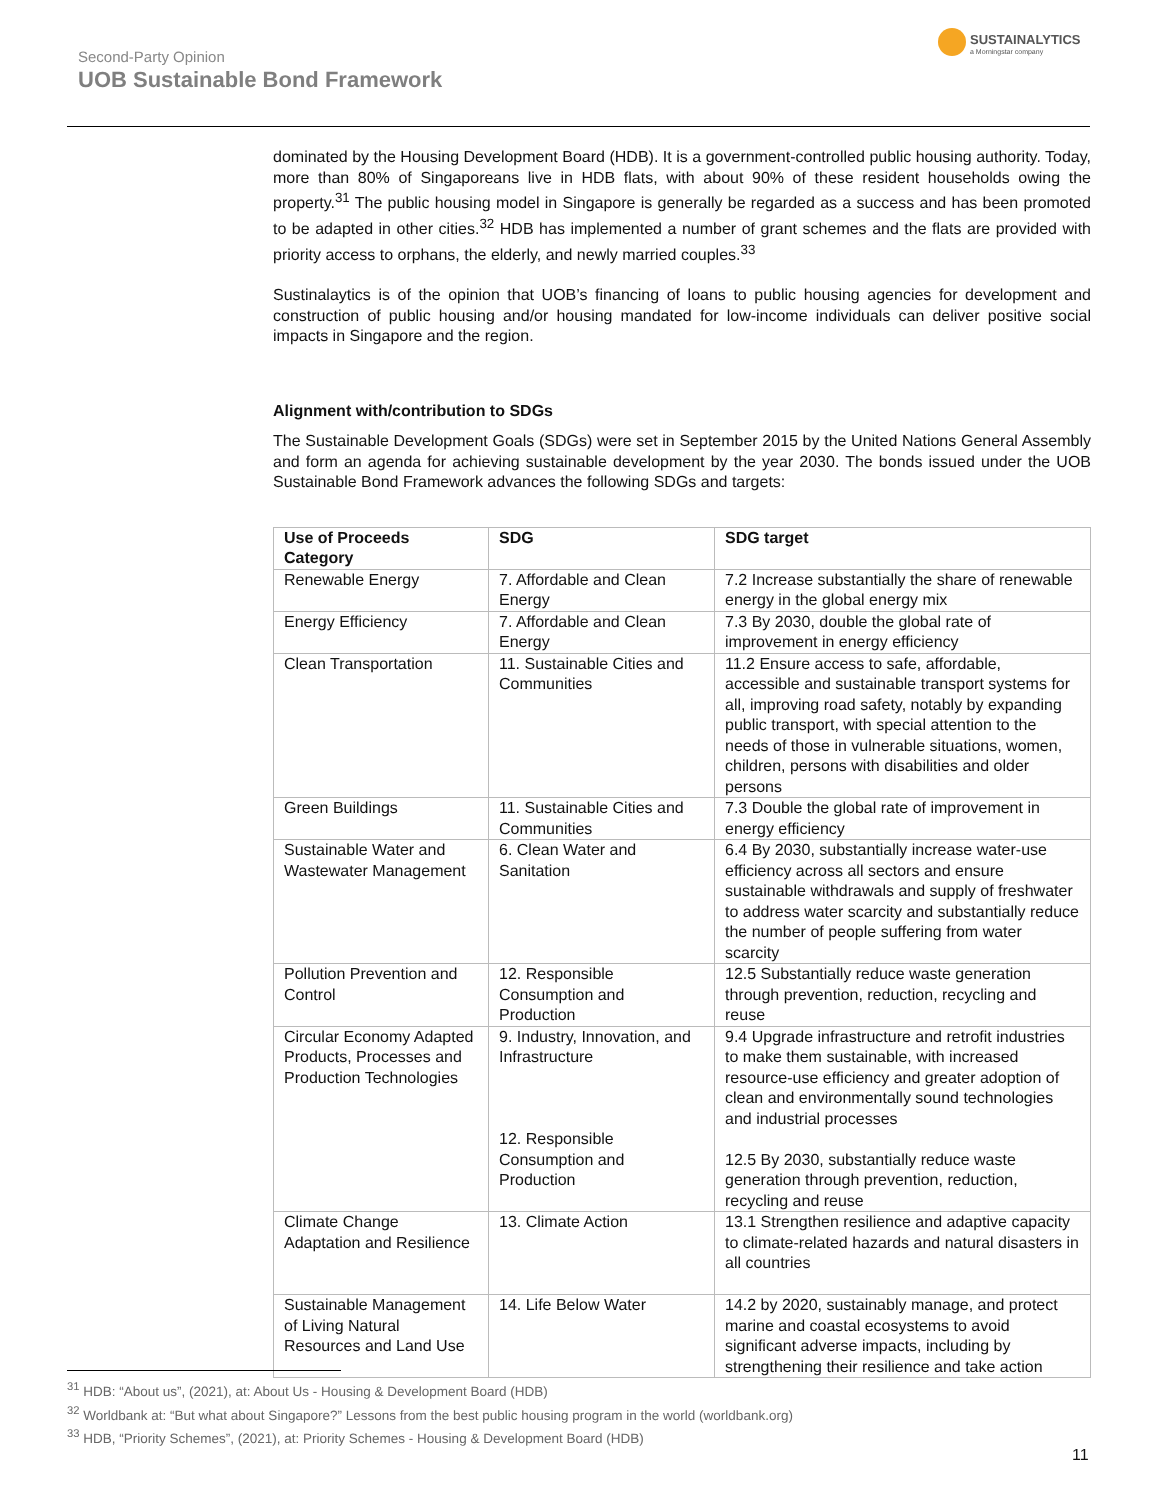Second-Party Opinion
UOB Sustainable Bond Framework
SUSTAINALYTICS
a Morningstar company
dominated by the Housing Development Board (HDB). It is a government-controlled public housing authority. Today, more than 80% of Singaporeans live in HDB flats, with about 90% of these resident households owing the property.<sup>31</sup> The public housing model in Singapore is generally be regarded as a success and has been promoted to be adapted in other cities.<sup>32</sup> HDB has implemented a number of grant schemes and the flats are provided with priority access to orphans, the elderly, and newly married couples.<sup>33</sup>
Sustinalaytics is of the opinion that UOB’s financing of loans to public housing agencies for development and construction of public housing and/or housing mandated for low-income individuals can deliver positive social impacts in Singapore and the region.
Alignment with/contribution to SDGs
The Sustainable Development Goals (SDGs) were set in September 2015 by the United Nations General Assembly and form an agenda for achieving sustainable development by the year 2030. The bonds issued under the UOB Sustainable Bond Framework advances the following SDGs and targets:
| Use of Proceeds Category | SDG | SDG target |
| --- | --- | --- |
| Renewable Energy | 7. Affordable and Clean Energy | 7.2 Increase substantially the share of renewable energy in the global energy mix |
| Energy Efficiency | 7. Affordable and Clean Energy | 7.3 By 2030, double the global rate of improvement in energy efficiency |
| Clean Transportation | 11. Sustainable Cities and Communities | 11.2 Ensure access to safe, affordable, accessible and sustainable transport systems for all, improving road safety, notably by expanding public transport, with special attention to the needs of those in vulnerable situations, women, children, persons with disabilities and older persons |
| Green Buildings | 11. Sustainable Cities and Communities | 7.3 Double the global rate of improvement in energy efficiency |
| Sustainable Water and Wastewater Management | 6. Clean Water and Sanitation | 6.4 By 2030, substantially increase water-use efficiency across all sectors and ensure sustainable withdrawals and supply of freshwater to address water scarcity and substantially reduce the number of people suffering from water scarcity |
| Pollution Prevention and Control | 12. Responsible Consumption and Production | 12.5 Substantially reduce waste generation through prevention, reduction, recycling and reuse |
| Circular Economy Adapted Products, Processes and Production Technologies | 9. Industry, Innovation, and Infrastructure 12. Responsible Consumption and Production | 9.4 Upgrade infrastructure and retrofit industries to make them sustainable, with increased resource-use efficiency and greater adoption of clean and environmentally sound technologies and industrial processes 12.5 By 2030, substantially reduce waste generation through prevention, reduction, recycling and reuse |
| Climate Change Adaptation and Resilience | 13. Climate Action | 13.1 Strengthen resilience and adaptive capacity to climate-related hazards and natural disasters in all countries |
| Sustainable Management of Living Natural Resources and Land Use | 14. Life Below Water | 14.2 by 2020, sustainably manage, and protect marine and coastal ecosystems to avoid significant adverse impacts, including by strengthening their resilience and take action |
<sup>31</sup> HDB: “About us”, (2021), at: About Us - Housing & Development Board (HDB)
<sup>32</sup> Worldbank at: “But what about Singapore?” Lessons from the best public housing program in the world (worldbank.org)
<sup>33</sup> HDB, “Priority Schemes”, (2021), at: Priority Schemes - Housing & Development Board (HDB)
11